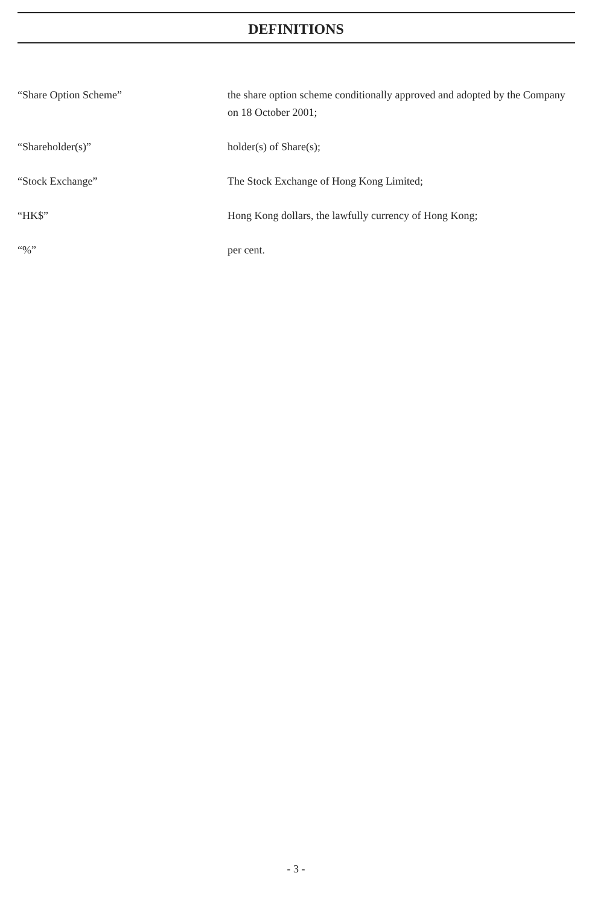DEFINITIONS
“Share Option Scheme” the share option scheme conditionally approved and adopted by the Company on 18 October 2001;
“Shareholder(s)” holder(s) of Share(s);
“Stock Exchange” The Stock Exchange of Hong Kong Limited;
“HK$” Hong Kong dollars, the lawfully currency of Hong Kong;
“%” per cent.
- 3 -